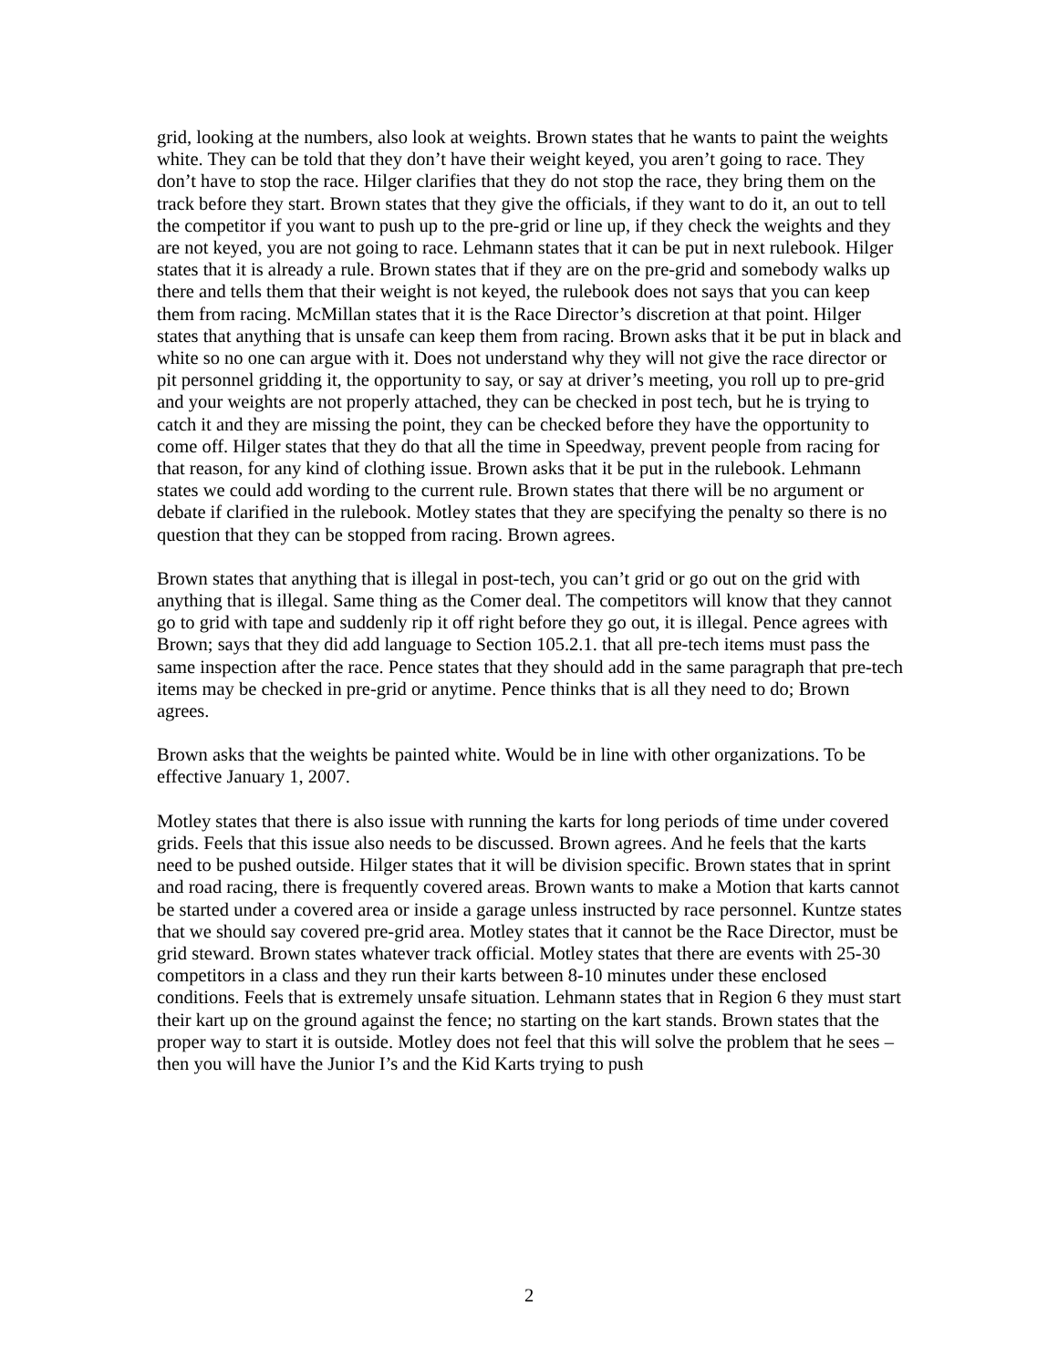grid, looking at the numbers, also look at weights. Brown states that he wants to paint the weights white. They can be told that they don’t have their weight keyed, you aren’t going to race. They don’t have to stop the race. Hilger clarifies that they do not stop the race, they bring them on the track before they start. Brown states that they give the officials, if they want to do it, an out to tell the competitor if you want to push up to the pre-grid or line up, if they check the weights and they are not keyed, you are not going to race. Lehmann states that it can be put in next rulebook. Hilger states that it is already a rule. Brown states that if they are on the pre-grid and somebody walks up there and tells them that their weight is not keyed, the rulebook does not says that you can keep them from racing. McMillan states that it is the Race Director’s discretion at that point. Hilger states that anything that is unsafe can keep them from racing. Brown asks that it be put in black and white so no one can argue with it. Does not understand why they will not give the race director or pit personnel gridding it, the opportunity to say, or say at driver’s meeting, you roll up to pre-grid and your weights are not properly attached, they can be checked in post tech, but he is trying to catch it and they are missing the point, they can be checked before they have the opportunity to come off. Hilger states that they do that all the time in Speedway, prevent people from racing for that reason, for any kind of clothing issue. Brown asks that it be put in the rulebook. Lehmann states we could add wording to the current rule. Brown states that there will be no argument or debate if clarified in the rulebook. Motley states that they are specifying the penalty so there is no question that they can be stopped from racing. Brown agrees.
Brown states that anything that is illegal in post-tech, you can’t grid or go out on the grid with anything that is illegal. Same thing as the Comer deal. The competitors will know that they cannot go to grid with tape and suddenly rip it off right before they go out, it is illegal. Pence agrees with Brown; says that they did add language to Section 105.2.1. that all pre-tech items must pass the same inspection after the race. Pence states that they should add in the same paragraph that pre-tech items may be checked in pre-grid or anytime. Pence thinks that is all they need to do; Brown agrees.
Brown asks that the weights be painted white. Would be in line with other organizations. To be effective January 1, 2007.
Motley states that there is also issue with running the karts for long periods of time under covered grids. Feels that this issue also needs to be discussed. Brown agrees. And he feels that the karts need to be pushed outside. Hilger states that it will be division specific. Brown states that in sprint and road racing, there is frequently covered areas. Brown wants to make a Motion that karts cannot be started under a covered area or inside a garage unless instructed by race personnel. Kuntze states that we should say covered pre-grid area. Motley states that it cannot be the Race Director, must be grid steward. Brown states whatever track official. Motley states that there are events with 25-30 competitors in a class and they run their karts between 8-10 minutes under these enclosed conditions. Feels that is extremely unsafe situation. Lehmann states that in Region 6 they must start their kart up on the ground against the fence; no starting on the kart stands. Brown states that the proper way to start it is outside. Motley does not feel that this will solve the problem that he sees – then you will have the Junior I’s and the Kid Karts trying to push
2